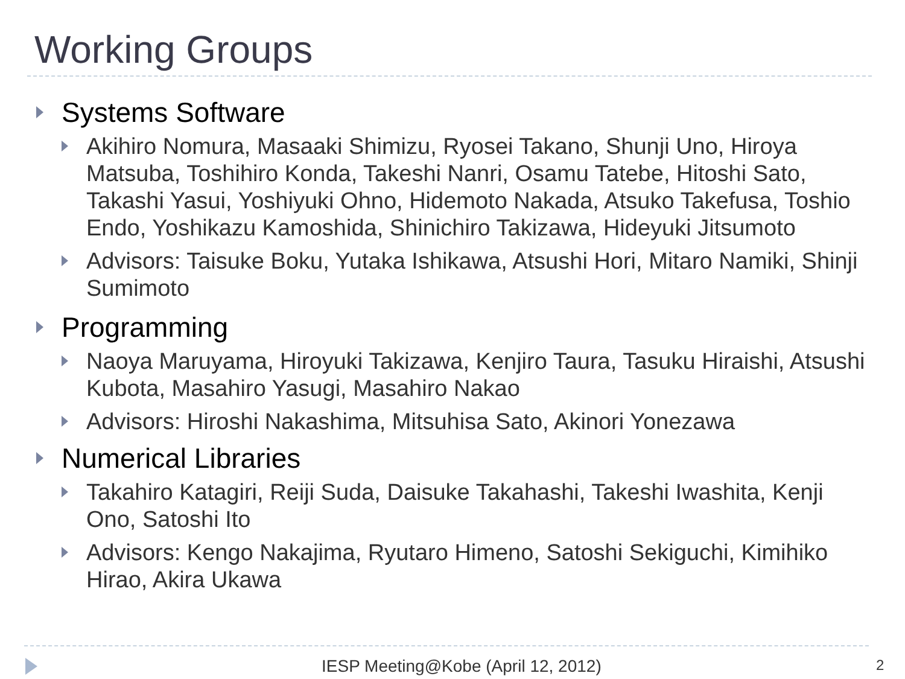Working Groups
Systems Software
Akihiro Nomura, Masaaki Shimizu, Ryosei Takano, Shunji Uno, Hiroya Matsuba, Toshihiro Konda, Takeshi Nanri, Osamu Tatebe, Hitoshi Sato, Takashi Yasui, Yoshiyuki Ohno, Hidemoto Nakada, Atsuko Takefusa, Toshio Endo, Yoshikazu Kamoshida, Shinichiro Takizawa, Hideyuki Jitsumoto
Advisors: Taisuke Boku, Yutaka Ishikawa, Atsushi Hori, Mitaro Namiki, Shinji Sumimoto
Programming
Naoya Maruyama, Hiroyuki Takizawa, Kenjiro Taura, Tasuku Hiraishi, Atsushi Kubota, Masahiro Yasugi, Masahiro Nakao
Advisors: Hiroshi Nakashima, Mitsuhisa Sato, Akinori Yonezawa
Numerical Libraries
Takahiro Katagiri, Reiji Suda, Daisuke Takahashi, Takeshi Iwashita, Kenji Ono, Satoshi Ito
Advisors: Kengo Nakajima, Ryutaro Himeno, Satoshi Sekiguchi, Kimihiko Hirao, Akira Ukawa
IESP Meeting@Kobe (April 12, 2012) 2